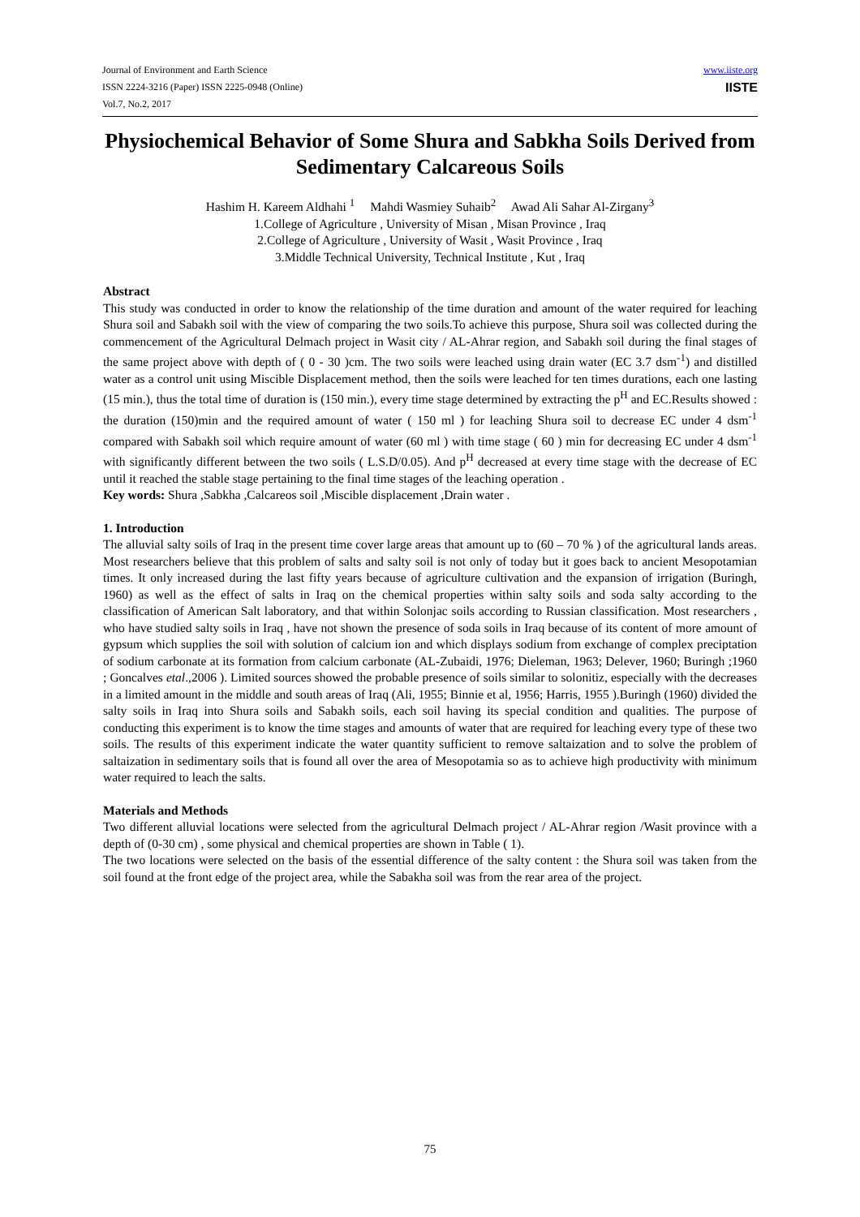Journal of Environment and Earth Science
ISSN 2224-3216 (Paper) ISSN 2225-0948 (Online)
Vol.7, No.2, 2017
www.iiste.org
IISTE
Physiochemical Behavior of Some Shura and Sabkha Soils Derived from Sedimentary Calcareous Soils
Hashim H. Kareem Aldhahi <sup>1</sup> Mahdi Wasmiey Suhaib<sup>2</sup> Awad Ali Sahar Al-Zirgany<sup>3</sup>
1.College of Agriculture , University of Misan , Misan Province , Iraq
2.College of Agriculture , University of Wasit , Wasit Province , Iraq
3.Middle Technical University, Technical Institute , Kut , Iraq
Abstract
This study was conducted in order to know the relationship of the time duration and amount of the water required for leaching Shura soil and Sabakh soil with the view of comparing the two soils.To achieve this purpose, Shura soil was collected during the commencement of the Agricultural Delmach project in Wasit city / AL-Ahrar region, and Sabakh soil during the final stages of the same project above with depth of ( 0 - 30 )cm. The two soils were leached using drain water (EC 3.7 dsm<sup>-1</sup>) and distilled water as a control unit using Miscible Displacement method, then the soils were leached for ten times durations, each one lasting (15 min.), thus the total time of duration is (150 min.), every time stage determined by extracting the p<sup>H</sup> and EC.Results showed : the duration (150)min and the required amount of water ( 150 ml ) for leaching Shura soil to decrease EC under 4 dsm<sup>-1</sup> compared with Sabakh soil which require amount of water (60 ml ) with time stage ( 60 ) min for decreasing EC under 4 dsm<sup>-1</sup> with significantly different between the two soils ( L.S.D/0.05). And p<sup>H</sup> decreased at every time stage with the decrease of EC until it reached the stable stage pertaining to the final time stages of the leaching operation .
Key words: Shura ,Sabkha ,Calcareos soil ,Miscible displacement ,Drain water .
1. Introduction
The alluvial salty soils of Iraq in the present time cover large areas that amount up to (60 – 70 % ) of the agricultural lands areas. Most researchers believe that this problem of salts and salty soil is not only of today but it goes back to ancient Mesopotamian times. It only increased during the last fifty years because of agriculture cultivation and the expansion of irrigation (Buringh, 1960) as well as the effect of salts in Iraq on the chemical properties within salty soils and soda salty according to the classification of American Salt laboratory, and that within Solonjac soils according to Russian classification. Most researchers , who have studied salty soils in Iraq , have not shown the presence of soda soils in Iraq because of its content of more amount of gypsum which supplies the soil with solution of calcium ion and which displays sodium from exchange of complex preciptation of sodium carbonate at its formation from calcium carbonate (AL-Zubaidi, 1976; Dieleman, 1963; Delever, 1960; Buringh ;1960 ; Goncalves etal.,2006 ). Limited sources showed the probable presence of soils similar to solonitiz, especially with the decreases in a limited amount in the middle and south areas of Iraq (Ali, 1955; Binnie et al, 1956; Harris, 1955 ).Buringh (1960) divided the salty soils in Iraq into Shura soils and Sabakh soils, each soil having its special condition and qualities. The purpose of conducting this experiment is to know the time stages and amounts of water that are required for leaching every type of these two soils. The results of this experiment indicate the water quantity sufficient to remove saltaization and to solve the problem of saltaization in sedimentary soils that is found all over the area of Mesopotamia so as to achieve high productivity with minimum water required to leach the salts.
Materials and Methods
Two different alluvial locations were selected from the agricultural Delmach project / AL-Ahrar region /Wasit province with a depth of (0-30 cm) , some physical and chemical properties are shown in Table ( 1).
The two locations were selected on the basis of the essential difference of the salty content : the Shura soil was taken from the soil found at the front edge of the project area, while the Sabakha soil was from the rear area of the project.
75